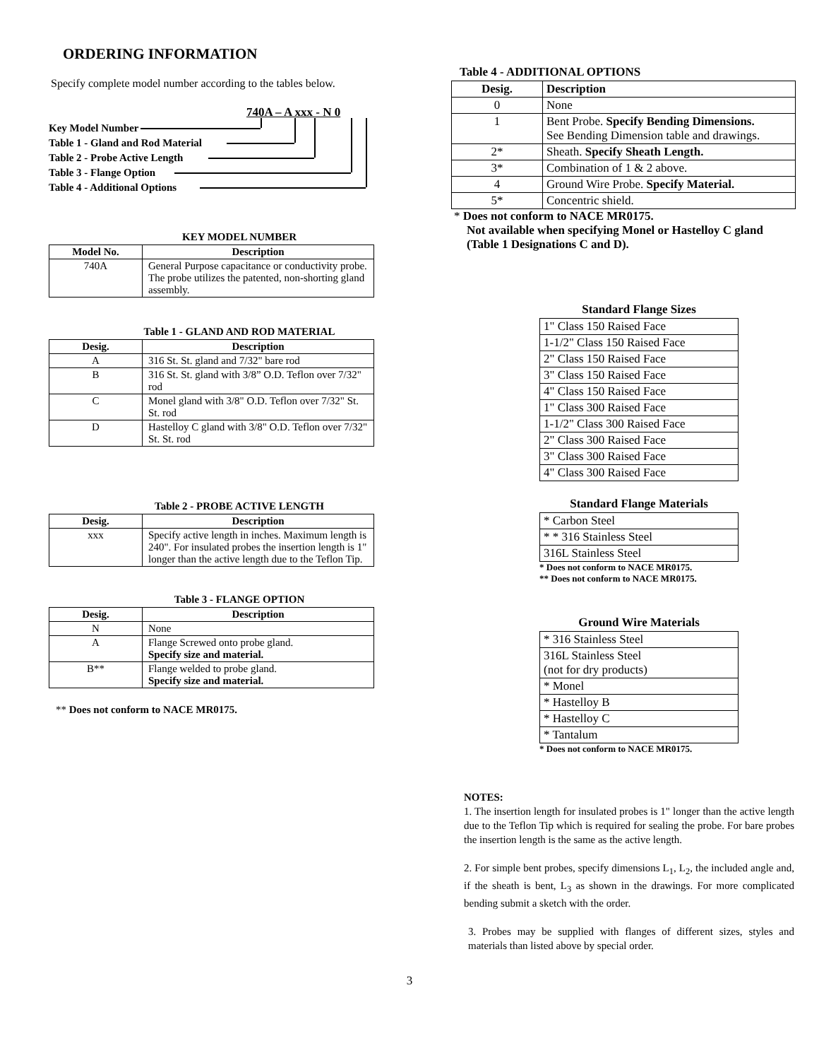ORDERING INFORMATION
Specify complete model number according to the tables below.
740A – A xxx - N 0
Key Model Number
Table 1 - Gland and Rod Material
Table 2 - Probe Active Length
Table 3 - Flange Option
Table 4 - Additional Options
KEY MODEL NUMBER
| Model No. | Description |
| --- | --- |
| 740A | General Purpose capacitance or conductivity probe. The probe utilizes the patented, non-shorting gland assembly. |
Table 1 - GLAND AND ROD MATERIAL
| Desig. | Description |
| --- | --- |
| A | 316 St. St. gland and 7/32" bare rod |
| B | 316 St. St. gland with 3/8” O.D. Teflon over 7/32" rod |
| C | Monel gland with 3/8" O.D. Teflon over 7/32" St. St. rod |
| D | Hastelloy C gland with 3/8" O.D. Teflon over 7/32" St. St. rod |
Table 2 - PROBE ACTIVE LENGTH
| Desig. | Description |
| --- | --- |
| xxx | Specify active length in inches. Maximum length is 240". For insulated probes the insertion length is 1" longer than the active length due to the Teflon Tip. |
Table 3 - FLANGE OPTION
| Desig. | Description |
| --- | --- |
| N | None |
| A | Flange Screwed onto probe gland. Specify size and material. |
| B** | Flange welded to probe gland. Specify size and material. |
** Does not conform to NACE MR0175.
Table 4 - ADDITIONAL OPTIONS
| Desig. | Description |
| --- | --- |
| 0 | None |
| 1 | Bent Probe. Specify Bending Dimensions. See Bending Dimension table and drawings. |
| 2* | Sheath. Specify Sheath Length. |
| 3* | Combination of 1 & 2 above. |
| 4 | Ground Wire Probe. Specify Material. |
| 5* | Concentric shield. |
* Does not conform to NACE MR0175.
Not available when specifying Monel or Hastelloy C gland (Table 1 Designations C and D).
Standard Flange Sizes
| 1" Class 150 Raised Face |
| 1-1/2" Class 150 Raised Face |
| 2" Class 150 Raised Face |
| 3" Class 150 Raised Face |
| 4" Class 150 Raised Face |
| 1" Class 300 Raised Face |
| 1-1/2" Class 300 Raised Face |
| 2" Class 300 Raised Face |
| 3" Class 300 Raised Face |
| 4" Class 300 Raised Face |
Standard Flange Materials
| * Carbon Steel |
| * * 316 Stainless Steel |
| 316L Stainless Steel |
* Does not conform to NACE MR0175.
** Does not conform to NACE MR0175.
Ground Wire Materials
| * 316 Stainless Steel |
| 316L Stainless Steel (not for dry products) |
| * Monel |
| * Hastelloy B |
| * Hastelloy C |
| * Tantalum |
* Does not conform to NACE MR0175.
NOTES:
1. The insertion length for insulated probes is 1" longer than the active length due to the Teflon Tip which is required for sealing the probe. For bare probes the insertion length is the same as the active length.
2. For simple bent probes, specify dimensions L<sub>1</sub>, L<sub>2</sub>, the included angle and, if the sheath is bent, L<sub>3</sub> as shown in the drawings. For more complicated bending submit a sketch with the order.
3. Probes may be supplied with flanges of different sizes, styles and materials than listed above by special order.
3